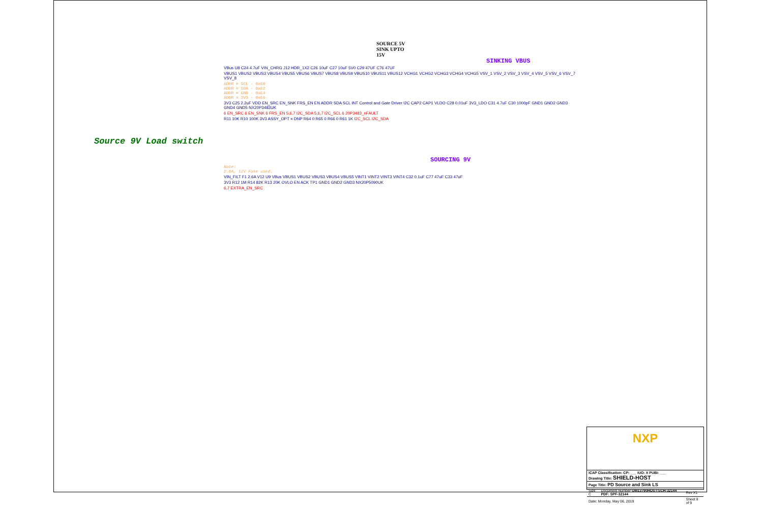SOURCE 5V
SINK UPTO
15V
SINKING VBUS
VBus U8 C24 4.7uF VIN_CHRG J12 HDR_1X2 C26 10uF C27 10uF 5V0 C29 47UF C76 47UF
VBUS1 VBUS2 VBUS3 VBUS4 VBUS5 VBUS6 VBUS7 VBUS8 VBUS9 VBUS10 VBUS11 VBUS12 VCHG1 VCHG2 VCHG3 VCHG4 VCHG5 VSV_1 VSV_2 VSV_3 VSV_4 VSV_5 VSV_6 VSV_7 VSV_8
ADDR = SCL - 0xE0
ADDR = SDA - 0xE2
ADDR = GND - 0xE4
ADDR = 3V3 - 0xE6
3V3 C25 2.2uF VDD EN_SRC EN_SNK FRS_EN EN ADDR SDA SCL INT Control and Gate Driver I2C CAP2 CAP1 VLDO C28 0.01uF 3V3_LDO C31 4.7uF C30 1000pF GND1 GND2 GND3 GND4 GND5 NX20P3483UK
6 EN_SRC 6 EN_SNK 6 FRS_EN 5,6,7 I2C_SDA 5,6,7 I2C_SCL 6 20P3483_nFAULT
R11 10K R10 100K 3V3 ASSY_OPT = DNP R64 0 R65 0 R66 0 R61 1K I2C_SCL I2C_SDA
Source 9V Load switch
SOURCING 9V
Note:
2.6A, 12V Fuse used.
VIN_FILT F1 2.6A V12 U9 VBus VBUS1 VBUS2 VBUS3 VBUS4 VBUS5 VINT1 VINT2 VINT3 VINT4 C32 0.1uF C77 47uF C33 47uF
3V3 R12 1M R14 82K R13 20K OVLO EN ACK TP1 GND1 GND2 GND3 NX20P5090UK
6,7 EXTRA_EN_SRC
NXP
| ICAP Classification: CP: ___ IUO: X PUBI: ___ Drawing Title: SHIELD-HOST | | |
| Page Title: PD Source and Sink LS | | |
| Size C | Document Number OM13790HOST:SCH-32144 PDF: SPF-32144 | Rev X1 |
| Date: Monday, May 06, 2019 | | Sheet 8 of 9 |